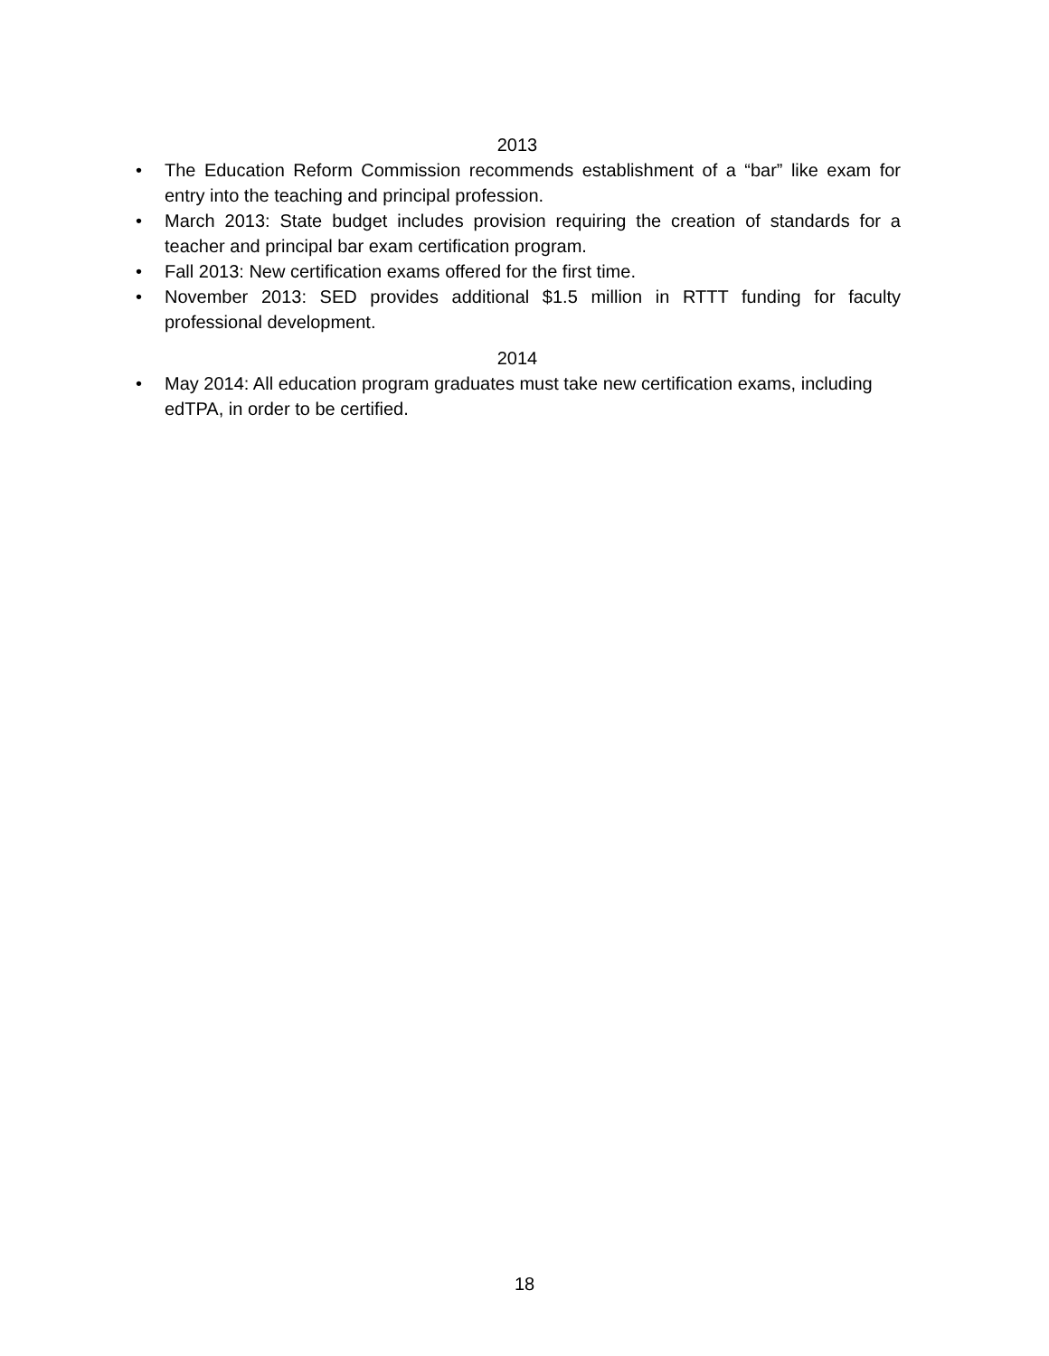2013
• The Education Reform Commission recommends establishment of a “bar” like exam for entry into the teaching and principal profession.
• March 2013: State budget includes provision requiring the creation of standards for a teacher and principal bar exam certification program.
• Fall 2013: New certification exams offered for the first time.
• November 2013: SED provides additional $1.5 million in RTTT funding for faculty professional development.
2014
• May 2014: All education program graduates must take new certification exams, including edTPA, in order to be certified.
18